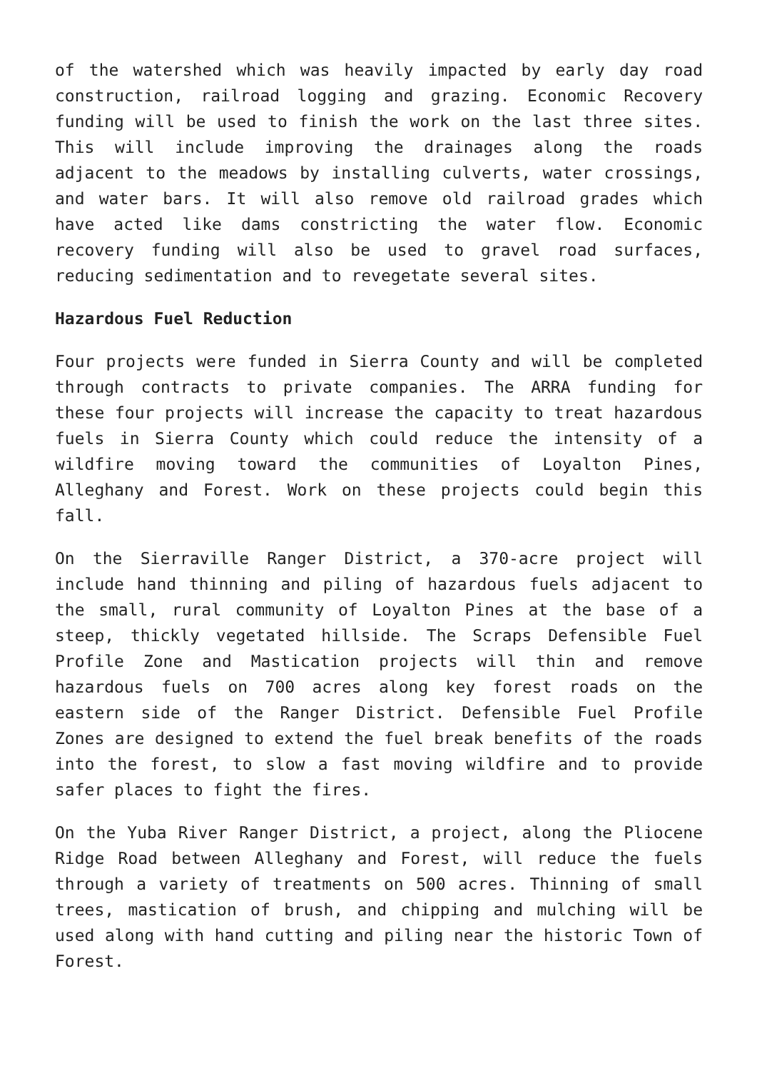of the watershed which was heavily impacted by early day road construction, railroad logging and grazing. Economic Recovery funding will be used to finish the work on the last three sites. This will include improving the drainages along the roads adjacent to the meadows by installing culverts, water crossings, and water bars. It will also remove old railroad grades which have acted like dams constricting the water flow. Economic recovery funding will also be used to gravel road surfaces, reducing sedimentation and to revegetate several sites.
Hazardous Fuel Reduction
Four projects were funded in Sierra County and will be completed through contracts to private companies. The ARRA funding for these four projects will increase the capacity to treat hazardous fuels in Sierra County which could reduce the intensity of a wildfire moving toward the communities of Loyalton Pines, Alleghany and Forest. Work on these projects could begin this fall.
On the Sierraville Ranger District, a 370-acre project will include hand thinning and piling of hazardous fuels adjacent to the small, rural community of Loyalton Pines at the base of a steep, thickly vegetated hillside. The Scraps Defensible Fuel Profile Zone and Mastication projects will thin and remove hazardous fuels on 700 acres along key forest roads on the eastern side of the Ranger District. Defensible Fuel Profile Zones are designed to extend the fuel break benefits of the roads into the forest, to slow a fast moving wildfire and to provide safer places to fight the fires.
On the Yuba River Ranger District, a project, along the Pliocene Ridge Road between Alleghany and Forest, will reduce the fuels through a variety of treatments on 500 acres. Thinning of small trees, mastication of brush, and chipping and mulching will be used along with hand cutting and piling near the historic Town of Forest.